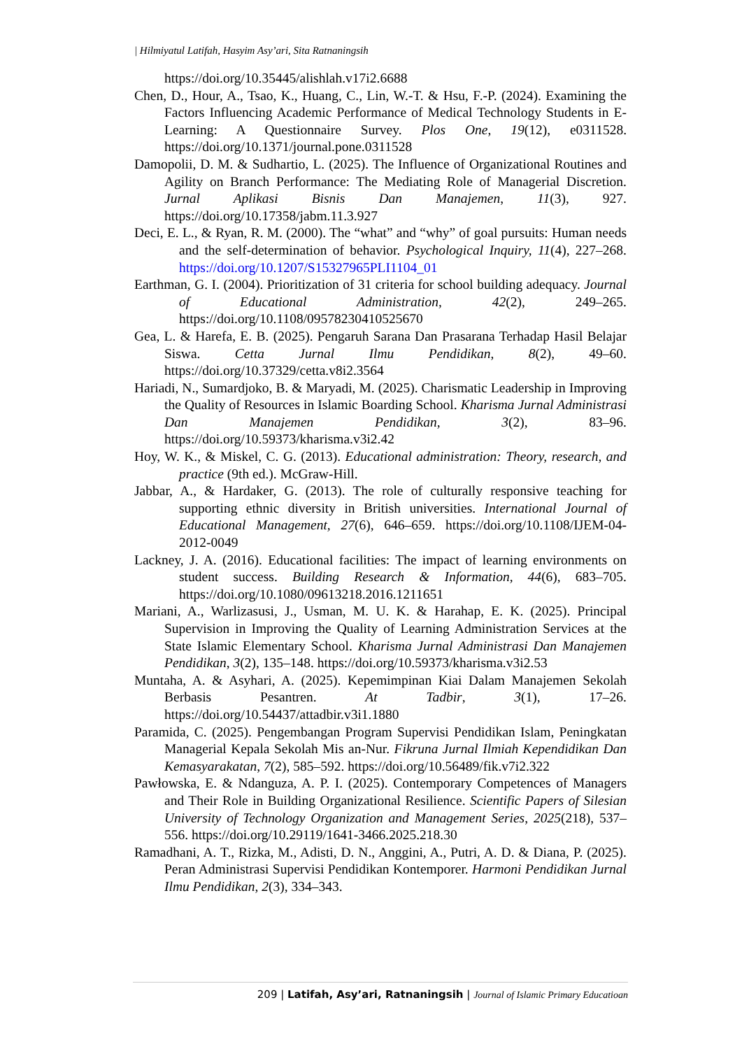| Hilmiyatul Latifah, Hasyim Asy’ari, Sita Ratnaningsih
https://doi.org/10.35445/alishlah.v17i2.6688
Chen, D., Hour, A., Tsao, K., Huang, C., Lin, W.-T. & Hsu, F.-P. (2024). Examining the Factors Influencing Academic Performance of Medical Technology Students in E-Learning: A Questionnaire Survey. Plos One, 19(12), e0311528. https://doi.org/10.1371/journal.pone.0311528
Damopolii, D. M. & Sudhartio, L. (2025). The Influence of Organizational Routines and Agility on Branch Performance: The Mediating Role of Managerial Discretion. Jurnal Aplikasi Bisnis Dan Manajemen, 11(3), 927. https://doi.org/10.17358/jabm.11.3.927
Deci, E. L., & Ryan, R. M. (2000). The “what” and “why” of goal pursuits: Human needs and the self-determination of behavior. Psychological Inquiry, 11(4), 227–268. https://doi.org/10.1207/S15327965PLI1104_01
Earthman, G. I. (2004). Prioritization of 31 criteria for school building adequacy. Journal of Educational Administration, 42(2), 249–265. https://doi.org/10.1108/09578230410525670
Gea, L. & Harefa, E. B. (2025). Pengaruh Sarana Dan Prasarana Terhadap Hasil Belajar Siswa. Cetta Jurnal Ilmu Pendidikan, 8(2), 49–60. https://doi.org/10.37329/cetta.v8i2.3564
Hariadi, N., Sumardjoko, B. & Maryadi, M. (2025). Charismatic Leadership in Improving the Quality of Resources in Islamic Boarding School. Kharisma Jurnal Administrasi Dan Manajemen Pendidikan, 3(2), 83–96. https://doi.org/10.59373/kharisma.v3i2.42
Hoy, W. K., & Miskel, C. G. (2013). Educational administration: Theory, research, and practice (9th ed.). McGraw-Hill.
Jabbar, A., & Hardaker, G. (2013). The role of culturally responsive teaching for supporting ethnic diversity in British universities. International Journal of Educational Management, 27(6), 646–659. https://doi.org/10.1108/IJEM-04-2012-0049
Lackney, J. A. (2016). Educational facilities: The impact of learning environments on student success. Building Research & Information, 44(6), 683–705. https://doi.org/10.1080/09613218.2016.1211651
Mariani, A., Warlizasusi, J., Usman, M. U. K. & Harahap, E. K. (2025). Principal Supervision in Improving the Quality of Learning Administration Services at the State Islamic Elementary School. Kharisma Jurnal Administrasi Dan Manajemen Pendidikan, 3(2), 135–148. https://doi.org/10.59373/kharisma.v3i2.53
Muntaha, A. & Asyhari, A. (2025). Kepemimpinan Kiai Dalam Manajemen Sekolah Berbasis Pesantren. At Tadbir, 3(1), 17–26. https://doi.org/10.54437/attadbir.v3i1.1880
Paramida, C. (2025). Pengembangan Program Supervisi Pendidikan Islam, Peningkatan Managerial Kepala Sekolah Mis an-Nur. Fikruna Jurnal Ilmiah Kependidikan Dan Kemasyarakatan, 7(2), 585–592. https://doi.org/10.56489/fik.v7i2.322
Pawłowska, E. & Ndanguza, A. P. I. (2025). Contemporary Competences of Managers and Their Role in Building Organizational Resilience. Scientific Papers of Silesian University of Technology Organization and Management Series, 2025(218), 537–556. https://doi.org/10.29119/1641-3466.2025.218.30
Ramadhani, A. T., Rizka, M., Adisti, D. N., Anggini, A., Putri, A. D. & Diana, P. (2025). Peran Administrasi Supervisi Pendidikan Kontemporer. Harmoni Pendidikan Jurnal Ilmu Pendidikan, 2(3), 334–343.
209 | Latifah, Asy’ari, Ratnaningsih | Journal of Islamic Primary Educatioan